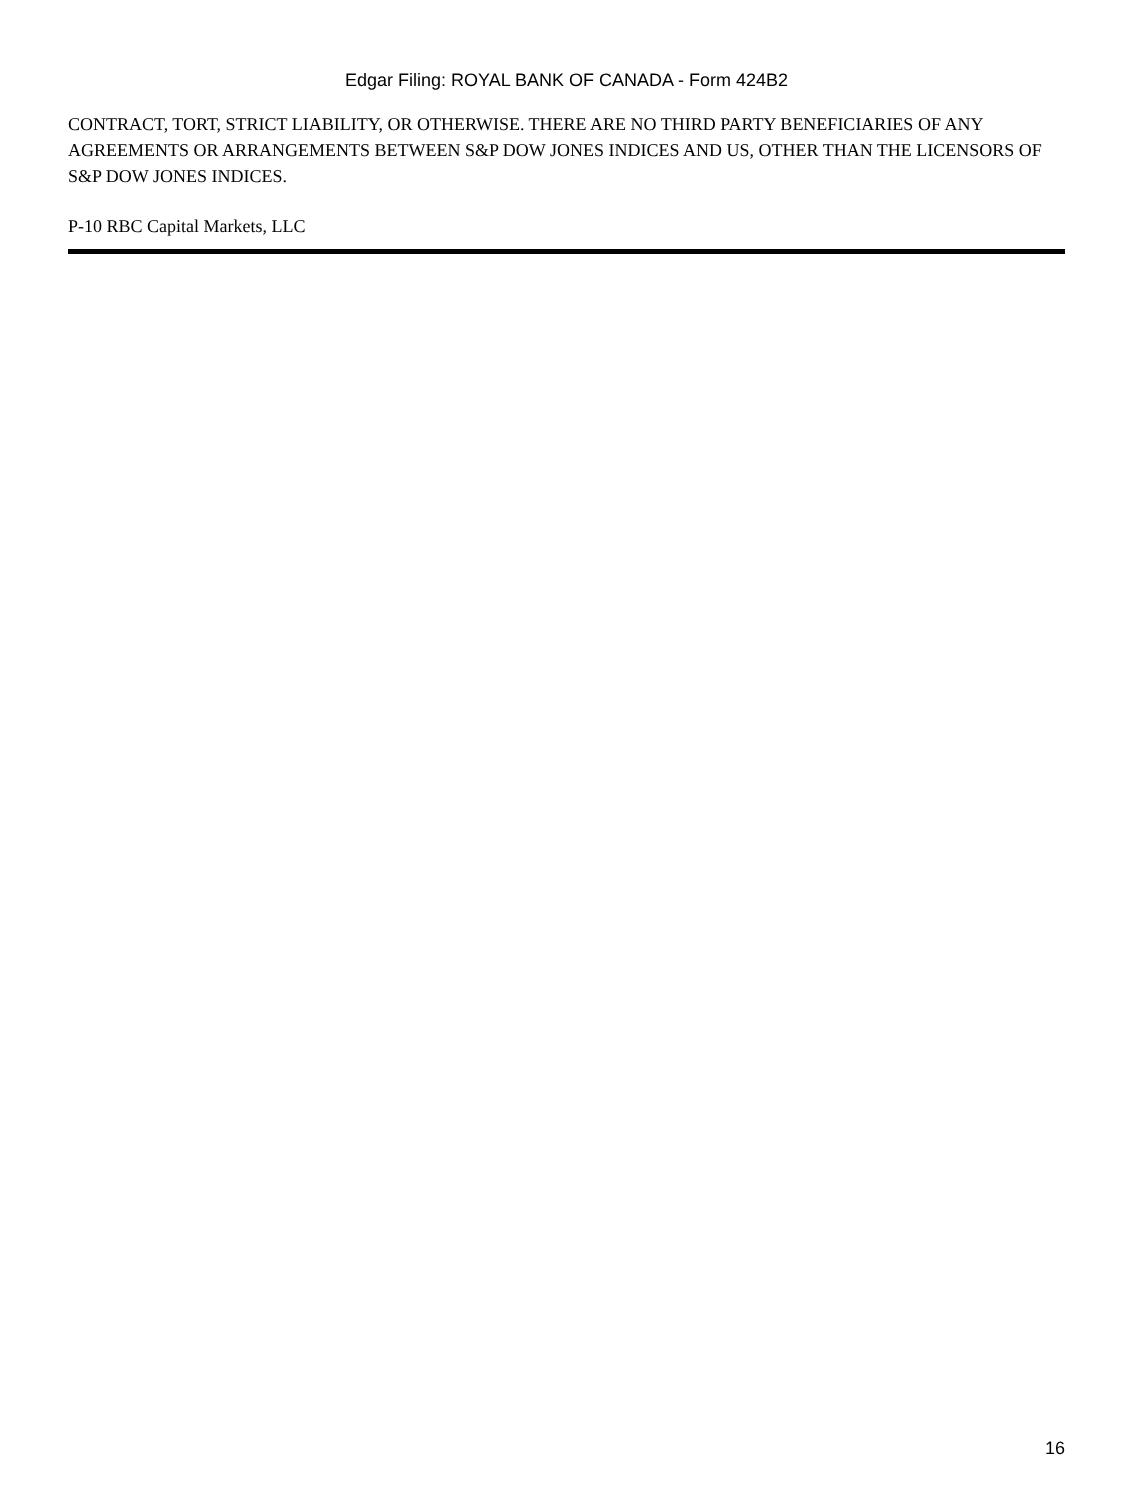Edgar Filing: ROYAL BANK OF CANADA - Form 424B2
CONTRACT, TORT, STRICT LIABILITY, OR OTHERWISE. THERE ARE NO THIRD PARTY BENEFICIARIES OF ANY AGREEMENTS OR ARRANGEMENTS BETWEEN S&P DOW JONES INDICES AND US, OTHER THAN THE LICENSORS OF S&P DOW JONES INDICES.
P-10 RBC Capital Markets, LLC
16